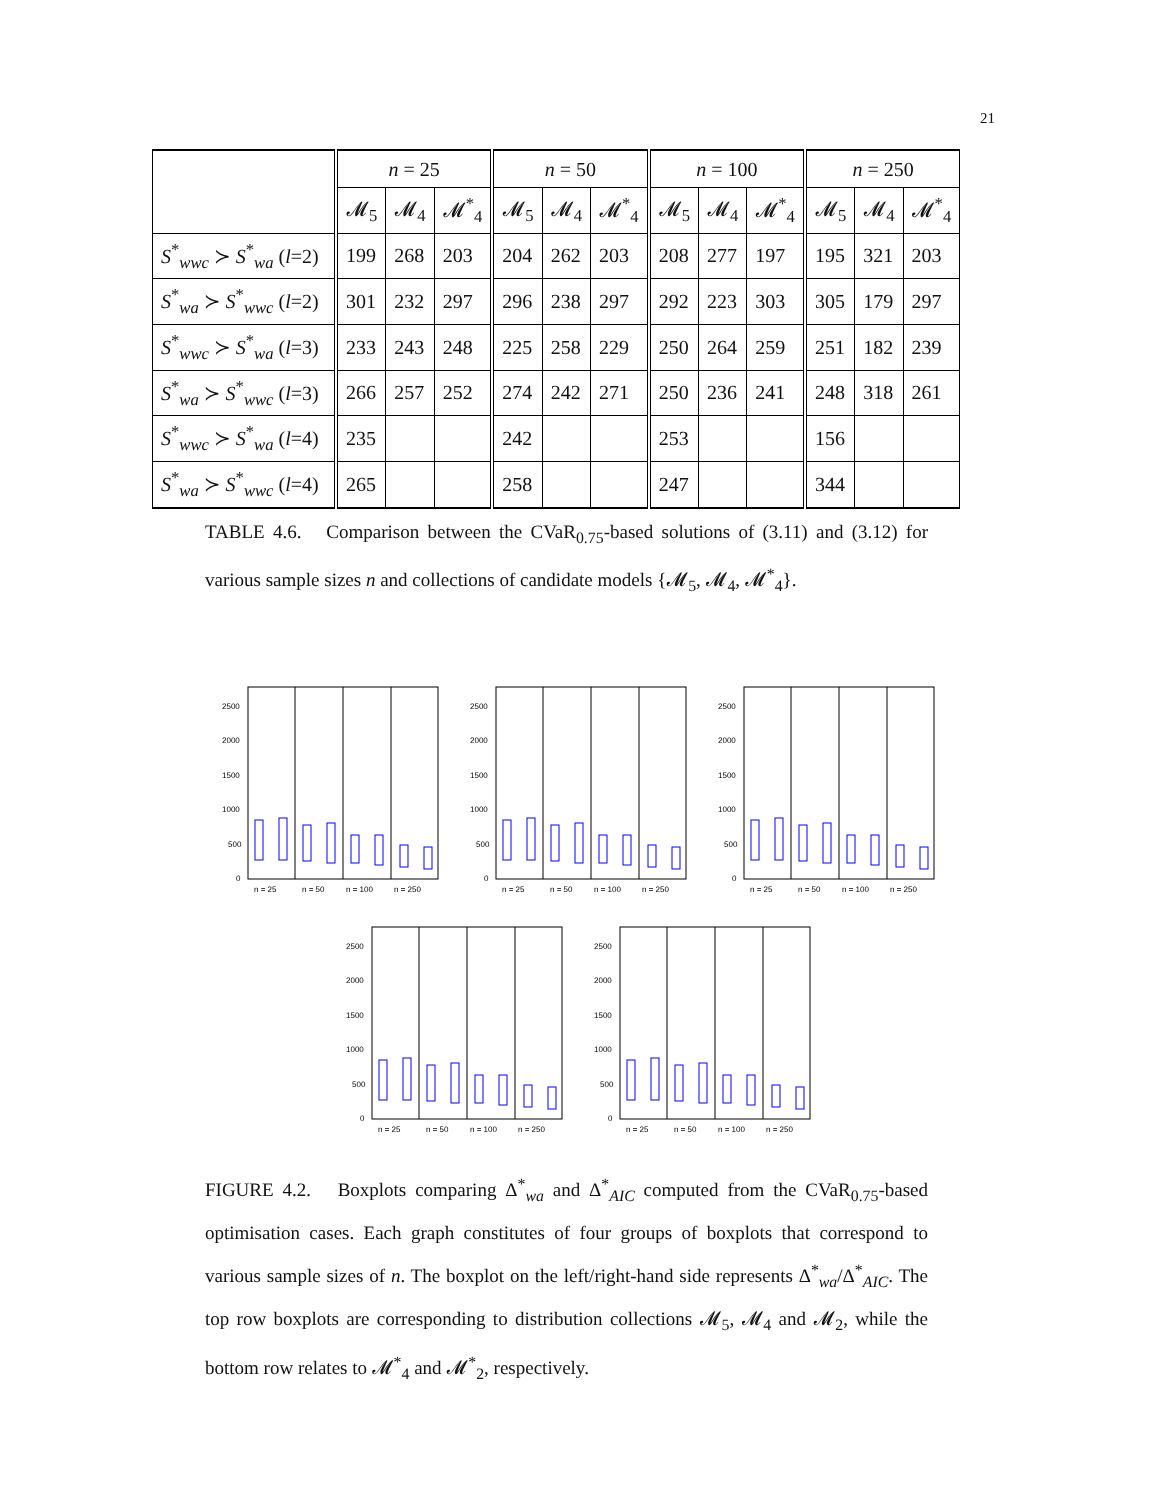21
| | n = 25 | | | n = 50 | | | n = 100 | | | n = 250 | | |
| --- | --- | --- | --- | --- | --- | --- | --- | --- | --- | --- | --- | --- |
| | 𝓜<sub>5</sub> | 𝓜<sub>4</sub> | 𝓜<sup>*</sup><sub>4</sub> | 𝓜<sub>5</sub> | 𝓜<sub>4</sub> | 𝓜<sup>*</sup><sub>4</sub> | 𝓜<sub>5</sub> | 𝓜<sub>4</sub> | 𝓜<sup>*</sup><sub>4</sub> | 𝓜<sub>5</sub> | 𝓜<sub>4</sub> | 𝓜<sup>*</sup><sub>4</sub> |
| S<sup>*</sup><sub>wwc</sub> ≻ S<sup>*</sup><sub>wa</sub> ( l =2) | 199 | 268 | 203 | 204 | 262 | 203 | 208 | 277 | 197 | 195 | 321 | 203 |
| S<sup>*</sup><sub>wa</sub> ≻ S<sup>*</sup><sub>wwc</sub> ( l =2) | 301 | 232 | 297 | 296 | 238 | 297 | 292 | 223 | 303 | 305 | 179 | 297 |
| S<sup>*</sup><sub>wwc</sub> ≻ S<sup>*</sup><sub>wa</sub> ( l =3) | 233 | 243 | 248 | 225 | 258 | 229 | 250 | 264 | 259 | 251 | 182 | 239 |
| S<sup>*</sup><sub>wa</sub> ≻ S<sup>*</sup><sub>wwc</sub> ( l =3) | 266 | 257 | 252 | 274 | 242 | 271 | 250 | 236 | 241 | 248 | 318 | 261 |
| S<sup>*</sup><sub>wwc</sub> ≻ S<sup>*</sup><sub>wa</sub> ( l =4) | 235 | | | 242 | | | 253 | | | 156 | | |
| S<sup>*</sup><sub>wa</sub> ≻ S<sup>*</sup><sub>wwc</sub> ( l =4) | 265 | | | 258 | | | 247 | | | 344 | | |
TABLE 4.6. Comparison between the CVaR<sub>0.75</sub>-based solutions of (3.11) and (3.12) for various sample sizes n and collections of candidate models {𝓜<sub>5</sub>, 𝓜<sub>4</sub>, 𝓜<sup>*</sup><sub>4</sub>}.
2500
2000
1500
1000
500
0
n = 25
n = 50
n = 100
n = 250
2500
2000
1500
1000
500
0
n = 25
n = 50
n = 100
n = 250
2500
2000
1500
1000
500
0
n = 25
n = 50
n = 100
n = 250
2500
2000
1500
1000
500
0
n = 25
n = 50
n = 100
n = 250
2500
2000
1500
1000
500
0
n = 25
n = 50
n = 100
n = 250
FIGURE 4.2. Boxplots comparing Δ<sup>*</sup><sub>wa</sub> and Δ<sup>*</sup><sub>AIC</sub> computed from the CVaR<sub>0.75</sub>-based optimisation cases. Each graph constitutes of four groups of boxplots that correspond to various sample sizes of n. The boxplot on the left/right-hand side represents Δ<sup>*</sup><sub>wa</sub>/Δ<sup>*</sup><sub>AIC</sub>. The top row boxplots are corresponding to distribution collections 𝓜<sub>5</sub>, 𝓜<sub>4</sub> and 𝓜<sub>2</sub>, while the bottom row relates to 𝓜<sup>*</sup><sub>4</sub> and 𝓜<sup>*</sup><sub>2</sub>, respectively.